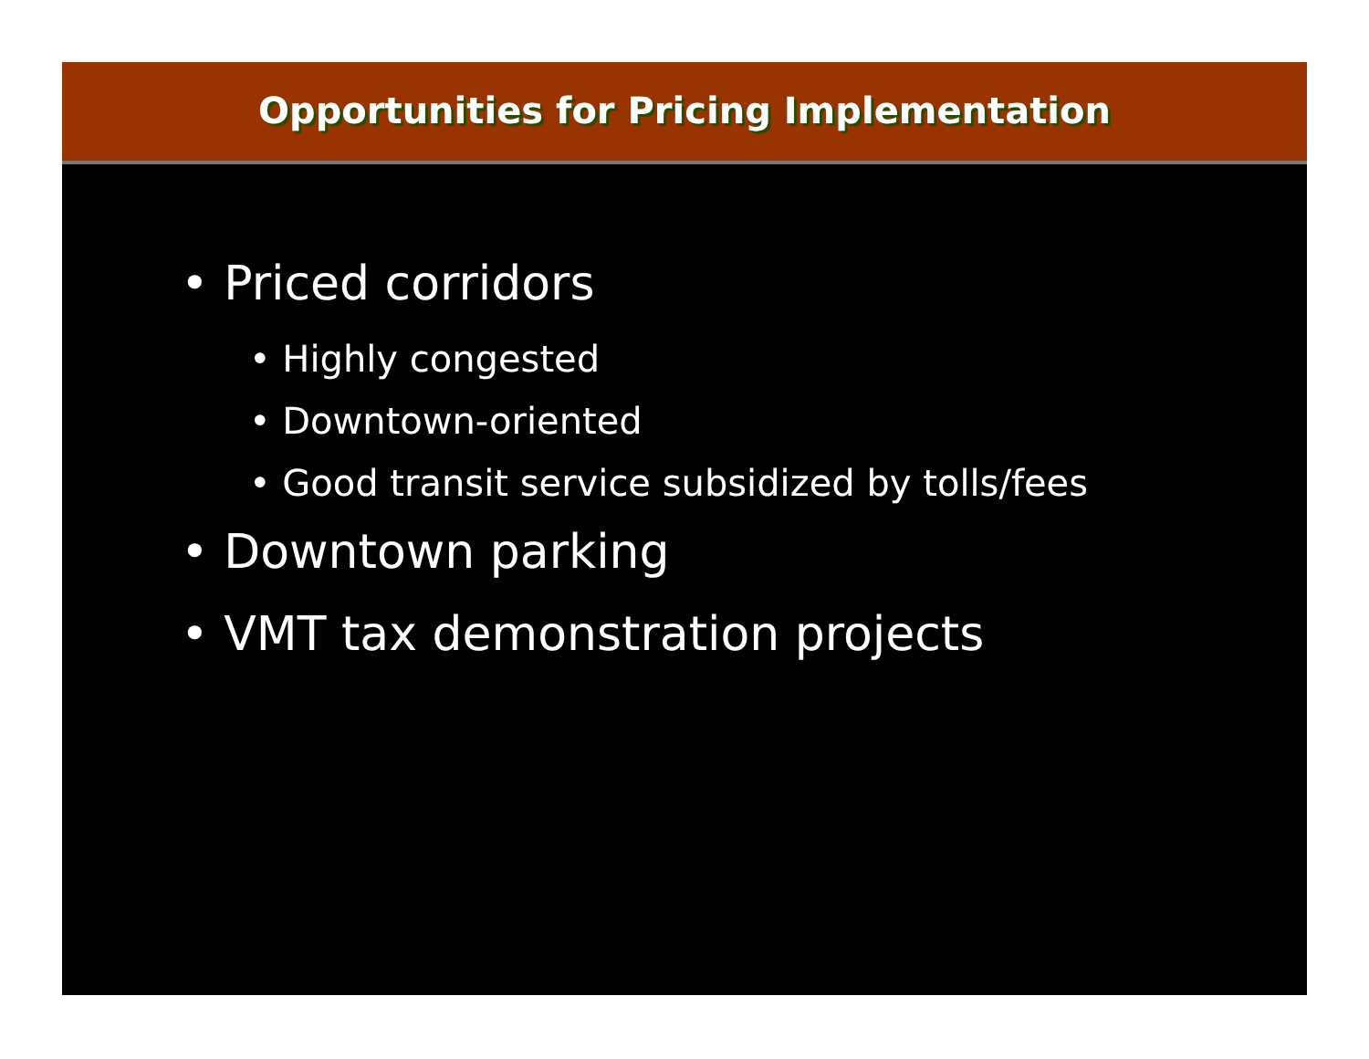Opportunities for Pricing Implementation
• Priced corridors
• Highly congested
• Downtown-oriented
• Good transit service subsidized by tolls/fees
• Downtown parking
• VMT tax demonstration projects